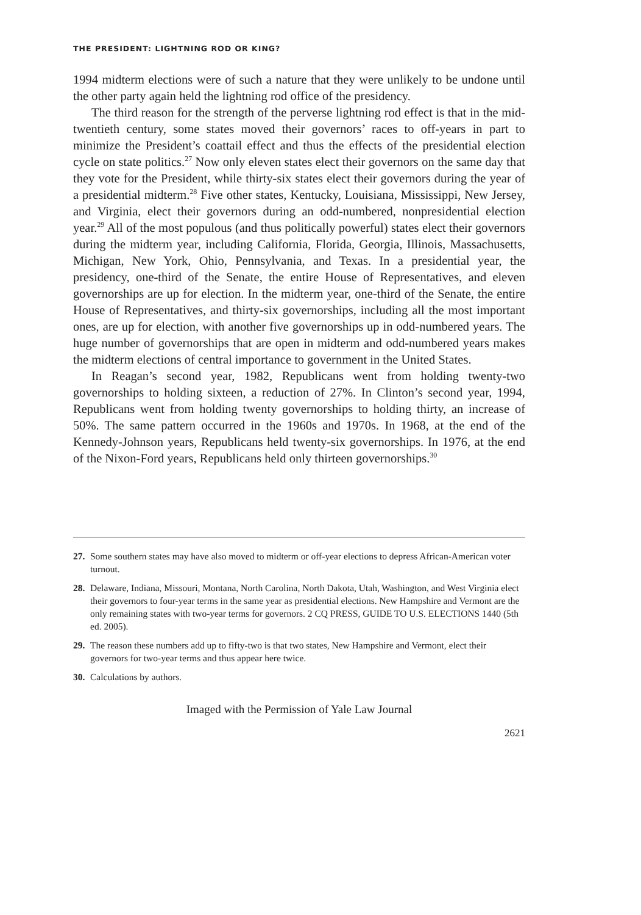THE PRESIDENT: LIGHTNING ROD OR KING?
1994 midterm elections were of such a nature that they were unlikely to be undone until the other party again held the lightning rod office of the presidency.
The third reason for the strength of the perverse lightning rod effect is that in the mid-twentieth century, some states moved their governors’ races to off-years in part to minimize the President’s coattail effect and thus the effects of the presidential election cycle on state politics.<sup>27</sup> Now only eleven states elect their governors on the same day that they vote for the President, while thirty-six states elect their governors during the year of a presidential midterm.<sup>28</sup> Five other states, Kentucky, Louisiana, Mississippi, New Jersey, and Virginia, elect their governors during an odd-numbered, nonpresidential election year.<sup>29</sup> All of the most populous (and thus politically powerful) states elect their governors during the midterm year, including California, Florida, Georgia, Illinois, Massachusetts, Michigan, New York, Ohio, Pennsylvania, and Texas. In a presidential year, the presidency, one-third of the Senate, the entire House of Representatives, and eleven governorships are up for election. In the midterm year, one-third of the Senate, the entire House of Representatives, and thirty-six governorships, including all the most important ones, are up for election, with another five governorships up in odd-numbered years. The huge number of governorships that are open in midterm and odd-numbered years makes the midterm elections of central importance to government in the United States.
In Reagan’s second year, 1982, Republicans went from holding twenty-two governorships to holding sixteen, a reduction of 27%. In Clinton’s second year, 1994, Republicans went from holding twenty governorships to holding thirty, an increase of 50%. The same pattern occurred in the 1960s and 1970s. In 1968, at the end of the Kennedy-Johnson years, Republicans held twenty-six governorships. In 1976, at the end of the Nixon-Ford years, Republicans held only thirteen governorships.<sup>30</sup>
27. Some southern states may have also moved to midterm or off-year elections to depress African-American voter turnout.
28. Delaware, Indiana, Missouri, Montana, North Carolina, North Dakota, Utah, Washington, and West Virginia elect their governors to four-year terms in the same year as presidential elections. New Hampshire and Vermont are the only remaining states with two-year terms for governors. 2 CQ PRESS, GUIDE TO U.S. ELECTIONS 1440 (5th ed. 2005).
29. The reason these numbers add up to fifty-two is that two states, New Hampshire and Vermont, elect their governors for two-year terms and thus appear here twice.
30. Calculations by authors.
Imaged with the Permission of Yale Law Journal
2621